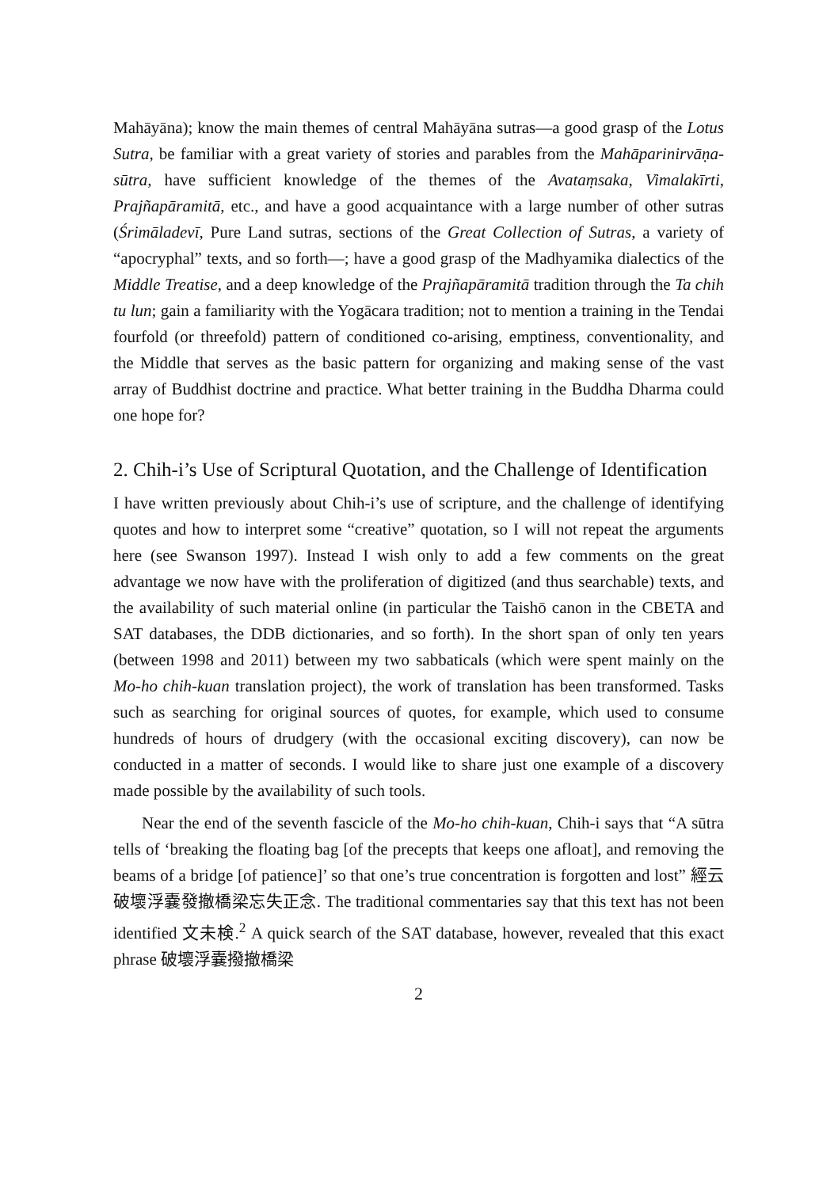Mahāyāna); know the main themes of central Mahāyāna sutras—a good grasp of the Lotus Sutra, be familiar with a great variety of stories and parables from the Mahāparinirvāṇa-sūtra, have sufficient knowledge of the themes of the Avataṃsaka, Vimalakīrti, Prajñapāramitā, etc., and have a good acquaintance with a large number of other sutras (Śrimāladevī, Pure Land sutras, sections of the Great Collection of Sutras, a variety of “apocryphal” texts, and so forth—; have a good grasp of the Madhyamika dialectics of the Middle Treatise, and a deep knowledge of the Prajñapāramitā tradition through the Ta chih tu lun; gain a familiarity with the Yogācara tradition; not to mention a training in the Tendai fourfold (or threefold) pattern of conditioned co-arising, emptiness, conventionality, and the Middle that serves as the basic pattern for organizing and making sense of the vast array of Buddhist doctrine and practice. What better training in the Buddha Dharma could one hope for?
2. Chih-i’s Use of Scriptural Quotation, and the Challenge of Identification
I have written previously about Chih-i’s use of scripture, and the challenge of identifying quotes and how to interpret some “creative” quotation, so I will not repeat the arguments here (see Swanson 1997). Instead I wish only to add a few comments on the great advantage we now have with the proliferation of digitized (and thus searchable) texts, and the availability of such material online (in particular the Taishō canon in the CBETA and SAT databases, the DDB dictionaries, and so forth). In the short span of only ten years (between 1998 and 2011) between my two sabbaticals (which were spent mainly on the Mo-ho chih-kuan translation project), the work of translation has been transformed. Tasks such as searching for original sources of quotes, for example, which used to consume hundreds of hours of drudgery (with the occasional exciting discovery), can now be conducted in a matter of seconds. I would like to share just one example of a discovery made possible by the availability of such tools.
Near the end of the seventh fascicle of the Mo-ho chih-kuan, Chih-i says that “A sūtra tells of ‘breaking the floating bag [of the precepts that keeps one afloat], and removing the beams of a bridge [of patience]’ so that one’s true concentration is forgotten and lost” 經云破壞浮嚢發撤橋梁忘失正念. The traditional commentaries say that this text has not been identified 文未検.<sup>2</sup> A quick search of the SAT database, however, revealed that this exact phrase 破壞浮嚢撥撤橋梁
2